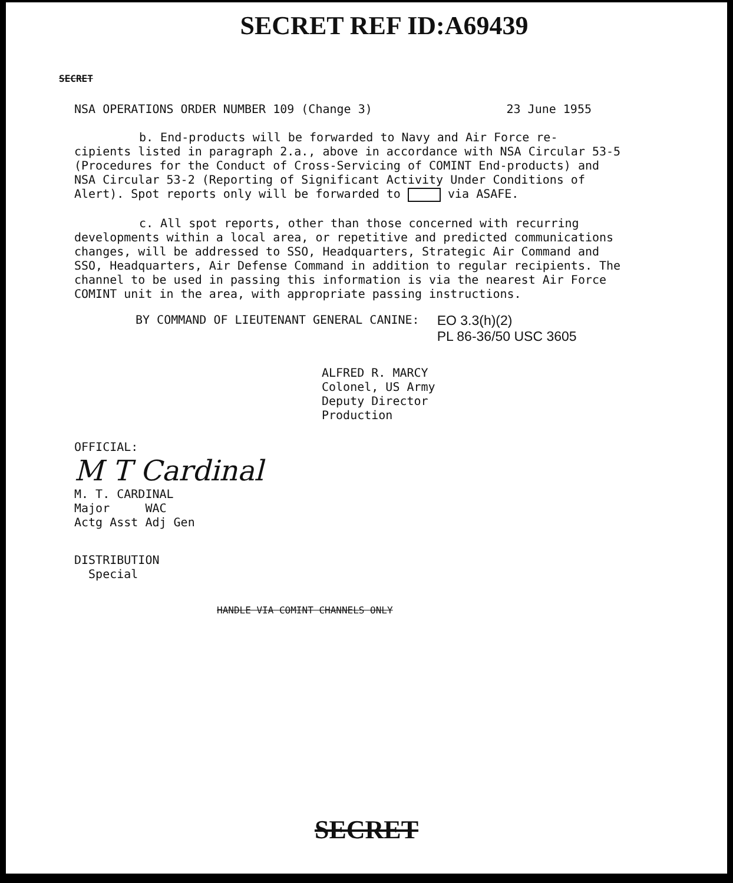SECRET REF ID:A69439
SECRET
NSA OPERATIONS ORDER NUMBER 109 (Change 3) 23 June 1955
b. End-products will be forwarded to Navy and Air Force re-
cipients listed in paragraph 2.a., above in accordance with NSA Circular 53-5 (Procedures for the Conduct of Cross-Servicing of COMINT End-products) and NSA Circular 53-2 (Reporting of Significant Activity Under Conditions of Alert). Spot reports only will be forwarded to via ASAFE.
c. All spot reports, other than those concerned with recurring
developments within a local area, or repetitive and predicted communications changes, will be addressed to SSO, Headquarters, Strategic Air Command and SSO, Headquarters, Air Defense Command in addition to regular recipients. The channel to be used in passing this information is via the nearest Air Force COMINT unit in the area, with appropriate passing instructions.
BY COMMAND OF LIEUTENANT GENERAL CANINE:
EO 3.3(h)(2)
PL 86-36/50 USC 3605
ALFRED R. MARCY
Colonel, US Army
Deputy Director
Production
OFFICIAL:
M T Cardinal
M. T. CARDINAL
Major WAC
Actg Asst Adj Gen
DISTRIBUTION
Special
HANDLE VIA COMINT CHANNELS ONLY
SECRET